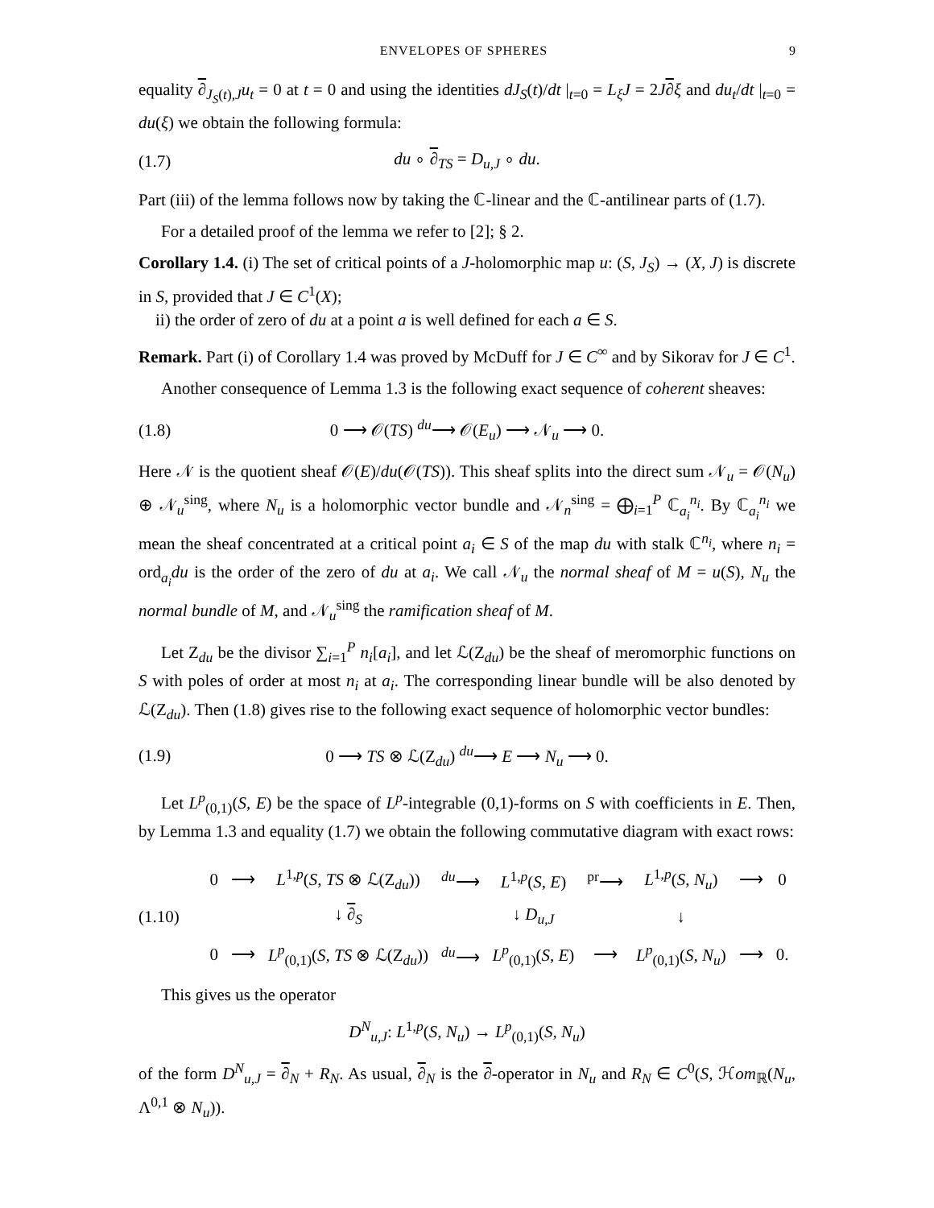ENVELOPES OF SPHERES 9
equality ∂<sub>J<sub>S</sub>(t),J</sub>u<sub>t</sub> = 0 at t = 0 and using the identities dJ<sub>S</sub>(t)/dt |<sub>t=0</sub> = L<sub>ξ</sub>J = 2J∂ξ and du<sub>t</sub>/dt |<sub>t=0</sub> = du(ξ) we obtain the following formula:
(1.7) du ∘ ∂<sub>TS</sub> = D<sub>u,J</sub> ∘ du.
Part (iii) of the lemma follows now by taking the ℂ-linear and the ℂ-antilinear parts of (1.7).
For a detailed proof of the lemma we refer to [2]; § 2.
Corollary 1.4. (i) The set of critical points of a J-holomorphic map u: (S, J<sub>S</sub>) → (X, J) is discrete in S, provided that J ∈ C<sup>1</sup>(X);
ii) the order of zero of du at a point a is well defined for each a ∈ S.
Remark. Part (i) of Corollary 1.4 was proved by McDuff for J ∈ C<sup>∞</sup> and by Sikorav for J ∈ C<sup>1</sup>.
Another consequence of Lemma 1.3 is the following exact sequence of coherent sheaves:
(1.8) 0 ⟶ 𝒪(TS) <sup>du</sup>⟶ 𝒪(E<sub>u</sub>) ⟶ 𝒩<sub>u</sub> ⟶ 0.
Here 𝒩 is the quotient sheaf 𝒪(E)/du(𝒪(TS)). This sheaf splits into the direct sum 𝒩<sub>u</sub> = 𝒪(N<sub>u</sub>) ⊕ 𝒩<sub>u</sub><sup>sing</sup>, where N<sub>u</sub> is a holomorphic vector bundle and 𝒩<sub>n</sub><sup>sing</sup> = ⨁<sub>i=1</sub><sup>P</sup> ℂ<sub>a<sub>i</sub></sub><sup>n<sub>i</sub></sup>. By ℂ<sub>a<sub>i</sub></sub><sup>n<sub>i</sub></sup> we mean the sheaf concentrated at a critical point a<sub>i</sub> ∈ S of the map du with stalk ℂ<sup>n<sub>i</sub></sup>, where n<sub>i</sub> = ord<sub>a<sub>i</sub></sub>du is the order of the zero of du at a<sub>i</sub>. We call 𝒩<sub>u</sub> the normal sheaf of M = u(S), N<sub>u</sub> the normal bundle of M, and 𝒩<sub>u</sub><sup>sing</sup> the ramification sheaf of M.
Let Z<sub>du</sub> be the divisor ∑<sub>i=1</sub><sup>P</sup> n<sub>i</sub>[a<sub>i</sub>], and let ℒ(Z<sub>du</sub>) be the sheaf of meromorphic functions on S with poles of order at most n<sub>i</sub> at a<sub>i</sub>. The corresponding linear bundle will be also denoted by ℒ(Z<sub>du</sub>). Then (1.8) gives rise to the following exact sequence of holomorphic vector bundles:
(1.9) 0 ⟶ TS ⊗ ℒ(Z<sub>du</sub>) <sup>du</sup>⟶ E ⟶ N<sub>u</sub> ⟶ 0.
Let L<sup>p</sup><sub>(0,1)</sub>(S, E) be the space of L<sup>p</sup>-integrable (0,1)-forms on S with coefficients in E. Then, by Lemma 1.3 and equality (1.7) we obtain the following commutative diagram with exact rows:
(1.10)
| 0 | ⟶ | L<sup>1,p</sup>( S, TS ⊗ ℒ(Z<sub>du</sub>)) | <sup>du</sup>⟶ | L<sup>1,p</sup>( S, E ) | <sup>pr</sup>⟶ | L<sup>1,p</sup>( S, N<sub>u</sub> ) | ⟶ | 0 |
| | | ↓ ∂<sub>S</sub> | | ↓ D<sub>u,J</sub> | | ↓ | | |
| 0 | ⟶ | L<sup>p</sup><sub>(0,1)</sub>( S, TS ⊗ ℒ(Z<sub>du</sub>)) | <sup>du</sup>⟶ | L<sup>p</sup><sub>(0,1)</sub>( S, E ) | ⟶ | L<sup>p</sup><sub>(0,1)</sub>( S, N<sub>u</sub> ) | ⟶ | 0. |
This gives us the operator
D<sup>N</sup><sub>u,J</sub>: L<sup>1,p</sup>(S, N<sub>u</sub>) → L<sup>p</sup><sub>(0,1)</sub>(S, N<sub>u</sub>)
of the form D<sup>N</sup><sub>u,J</sub> = ∂<sub>N</sub> + R<sub>N</sub>. As usual, ∂<sub>N</sub> is the ∂-operator in N<sub>u</sub> and R<sub>N</sub> ∈ C<sup>0</sup>(S, ℋom<sub>ℝ</sub>(N<sub>u</sub>, Λ<sup>0,1</sup> ⊗ N<sub>u</sub>)).